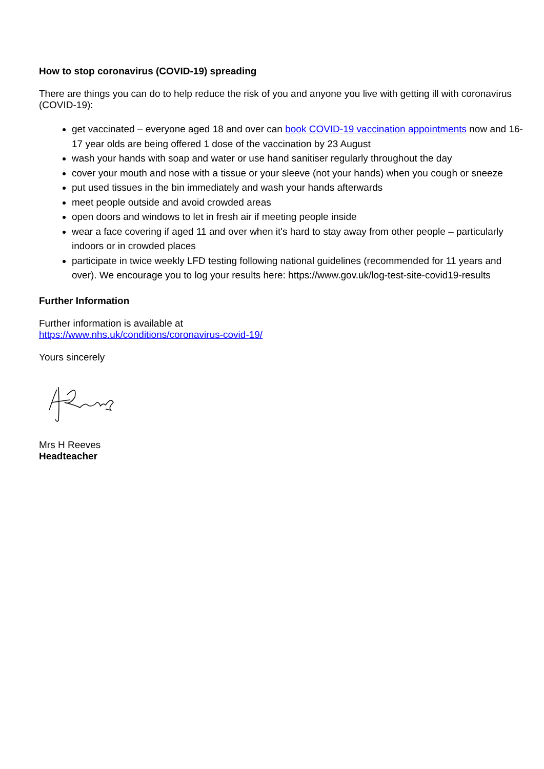How to stop coronavirus (COVID-19) spreading
There are things you can do to help reduce the risk of you and anyone you live with getting ill with coronavirus (COVID-19):
get vaccinated – everyone aged 18 and over can book COVID-19 vaccination appointments now and 16-17 year olds are being offered 1 dose of the vaccination by 23 August
wash your hands with soap and water or use hand sanitiser regularly throughout the day
cover your mouth and nose with a tissue or your sleeve (not your hands) when you cough or sneeze
put used tissues in the bin immediately and wash your hands afterwards
meet people outside and avoid crowded areas
open doors and windows to let in fresh air if meeting people inside
wear a face covering if aged 11 and over when it's hard to stay away from other people – particularly indoors or in crowded places
participate in twice weekly LFD testing following national guidelines (recommended for 11 years and over). We encourage you to log your results here: https://www.gov.uk/log-test-site-covid19-results
Further Information
Further information is available at
https://www.nhs.uk/conditions/coronavirus-covid-19/
Yours sincerely
Mrs H Reeves
Headteacher